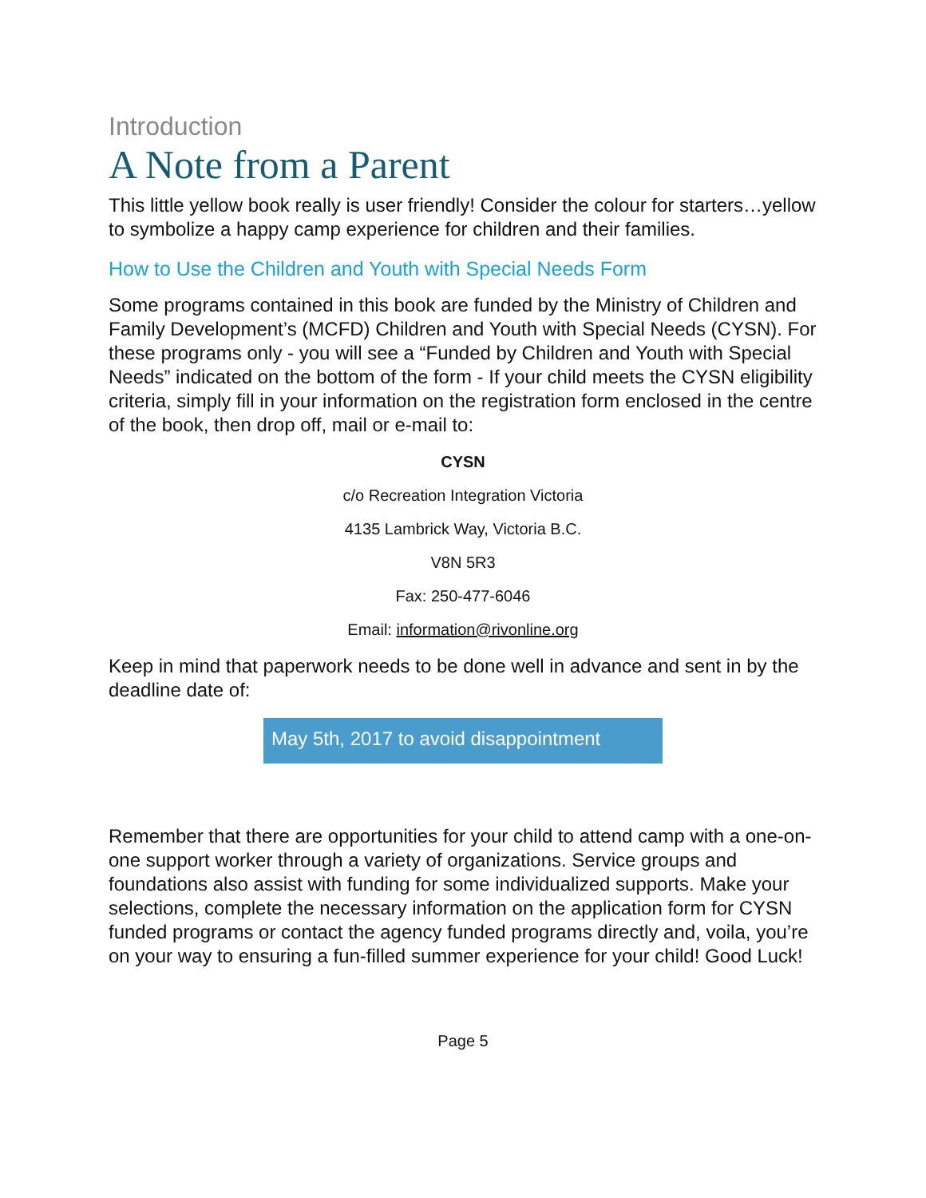Introduction
A Note from a Parent
This little yellow book really is user friendly! Consider the colour for starters…yellow to symbolize a happy camp experience for children and their families.
How to Use the Children and Youth with Special Needs Form
Some programs contained in this book are funded by the Ministry of Children and Family Development’s (MCFD) Children and Youth with Special Needs (CYSN). For these programs only - you will see a “Funded by Children and Youth with Special Needs” indicated on the bottom of the form - If your child meets the CYSN eligibility criteria, simply fill in your information on the registration form enclosed in the centre of the book, then drop off, mail or e-mail to:
CYSN
c/o Recreation Integration Victoria
4135 Lambrick Way, Victoria B.C.
V8N 5R3
Fax: 250-477-6046
Email: information@rivonline.org
Keep in mind that paperwork needs to be done well in advance and sent in by the deadline date of:
May 5th, 2017 to avoid disappointment
Remember that there are opportunities for your child to attend camp with a one-on-one support worker through a variety of organizations. Service groups and foundations also assist with funding for some individualized supports. Make your selections, complete the necessary information on the application form for CYSN funded programs or contact the agency funded programs directly and, voila, you’re on your way to ensuring a fun-filled summer experience for your child! Good Luck!
Page 5